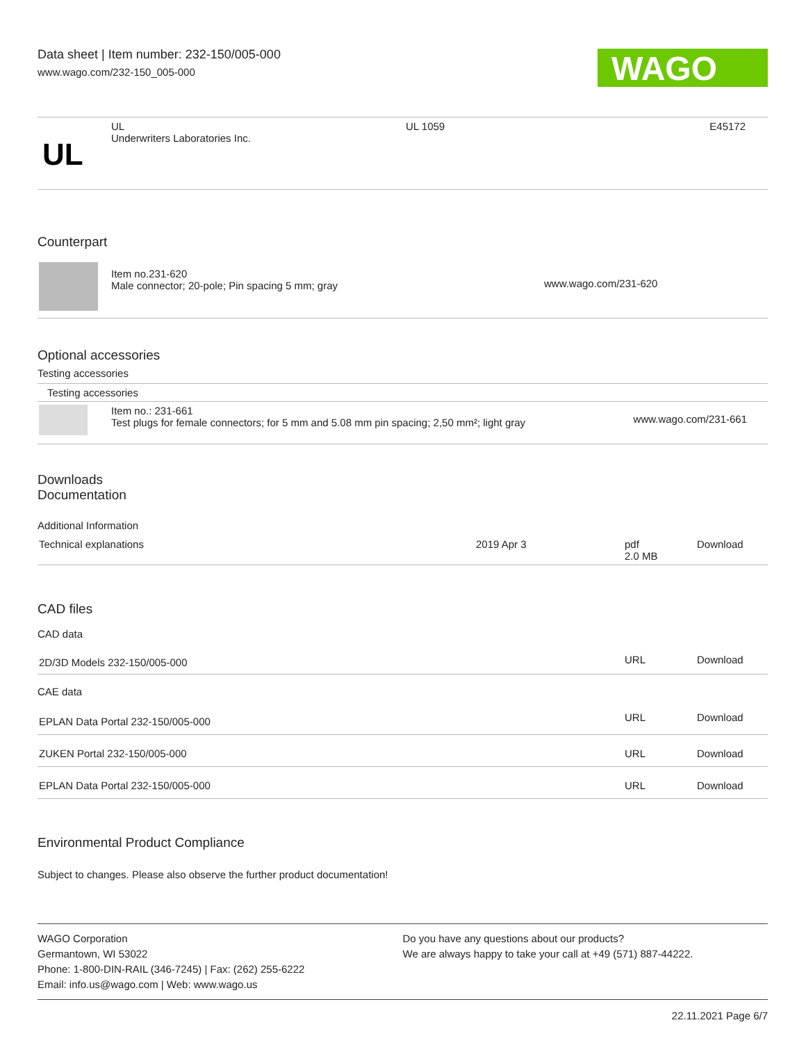Data sheet | Item number: 232-150/005-000
www.wago.com/232-150_005-000
WAGO
| UL | UL Underwriters Laboratories Inc. | UL 1059 | E45172 |
Counterpart
| | Item no.231-620 Male connector; 20-pole; Pin spacing 5 mm; gray | www.wago.com/231-620 |
Optional accessories
Testing accessories
| Testing accessories | | |
| | Item no.: 231-661 Test plugs for female connectors; for 5 mm and 5.08 mm pin spacing; 2,50 mm²; light gray | www.wago.com/231-661 |
Downloads
Documentation
Additional Information
| Technical explanations | 2019 Apr 3 | pdf 2.0 MB | Download |
CAD files
CAD data
| 2D/3D Models 232-150/005-000 | URL | Download |
CAE data
| EPLAN Data Portal 232-150/005-000 | URL | Download |
| ZUKEN Portal 232-150/005-000 | URL | Download |
| EPLAN Data Portal 232-150/005-000 | URL | Download |
Environmental Product Compliance
Subject to changes. Please also observe the further product documentation!
WAGO Corporation
Germantown, WI 53022
Phone: 1-800-DIN-RAIL (346-7245) | Fax: (262) 255-6222
Email: info.us@wago.com | Web: www.wago.us
Do you have any questions about our products?
We are always happy to take your call at +49 (571) 887-44222.
22.11.2021 Page 6/7